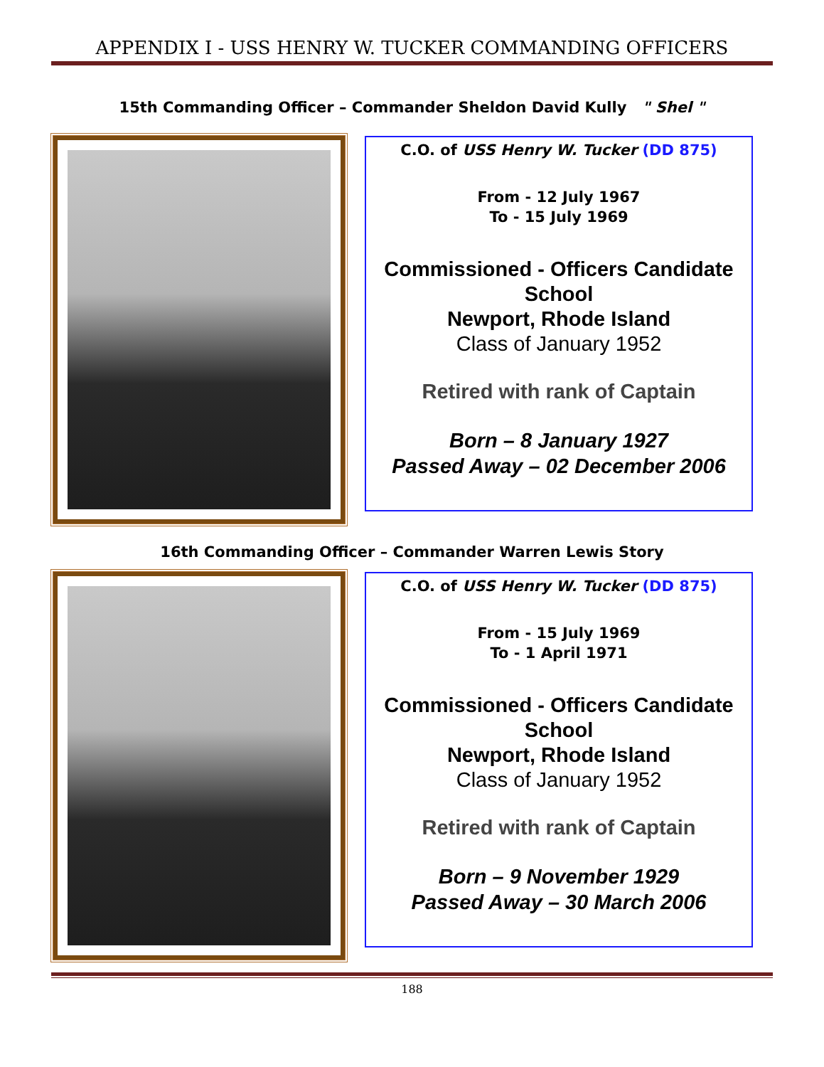APPENDIX I - USS HENRY W. TUCKER COMMANDING OFFICERS
15th Commanding Officer – Commander Sheldon David Kully " Shel "
C.O. of USS Henry W. Tucker (DD 875)
From - 12 July 1967
To - 15 July 1969
Commissioned - Officers Candidate School
Newport, Rhode Island
Class of January 1952
Retired with rank of Captain
Born – 8 January 1927
Passed Away – 02 December 2006
16th Commanding Officer – Commander Warren Lewis Story
C.O. of USS Henry W. Tucker (DD 875)
From - 15 July 1969
To - 1 April 1971
Commissioned - Officers Candidate School
Newport, Rhode Island
Class of January 1952
Retired with rank of Captain
Born – 9 November 1929
Passed Away – 30 March 2006
188